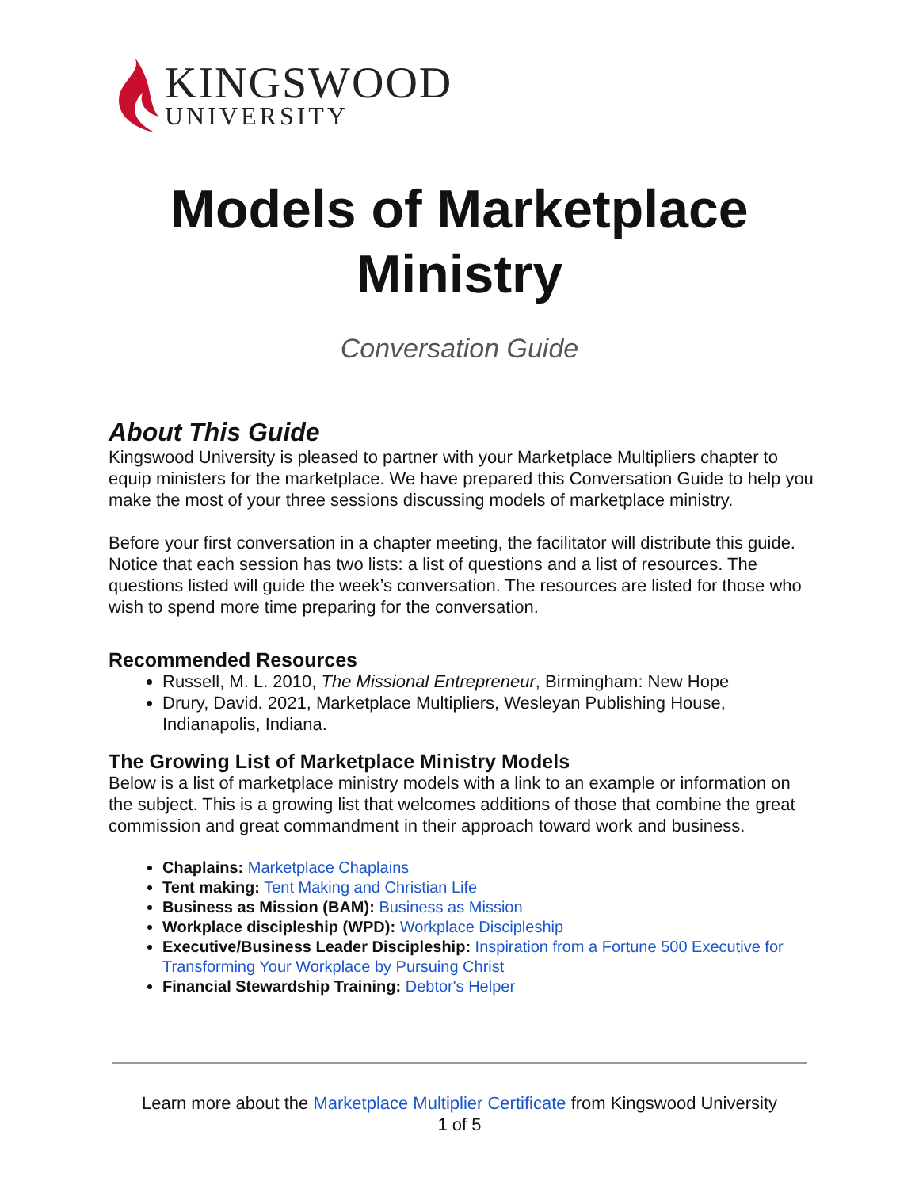KINGSWOOD
UNIVERSITY
Models of Marketplace
Ministry
Conversation Guide
About This Guide
Kingswood University is pleased to partner with your Marketplace Multipliers chapter to equip ministers for the marketplace. We have prepared this Conversation Guide to help you make the most of your three sessions discussing models of marketplace ministry.
Before your first conversation in a chapter meeting, the facilitator will distribute this guide. Notice that each session has two lists: a list of questions and a list of resources. The questions listed will guide the week’s conversation. The resources are listed for those who wish to spend more time preparing for the conversation.
Recommended Resources
Russell, M. L. 2010, The Missional Entrepreneur, Birmingham: New Hope
Drury, David. 2021, Marketplace Multipliers, Wesleyan Publishing House, Indianapolis, Indiana.
The Growing List of Marketplace Ministry Models
Below is a list of marketplace ministry models with a link to an example or information on the subject. This is a growing list that welcomes additions of those that combine the great commission and great commandment in their approach toward work and business.
Chaplains: Marketplace Chaplains
Tent making: Tent Making and Christian Life
Business as Mission (BAM): Business as Mission
Workplace discipleship (WPD): Workplace Discipleship
Executive/Business Leader Discipleship: Inspiration from a Fortune 500 Executive for Transforming Your Workplace by Pursuing Christ
Financial Stewardship Training: Debtor's Helper
Learn more about the Marketplace Multiplier Certificate from Kingswood University
1 of 5